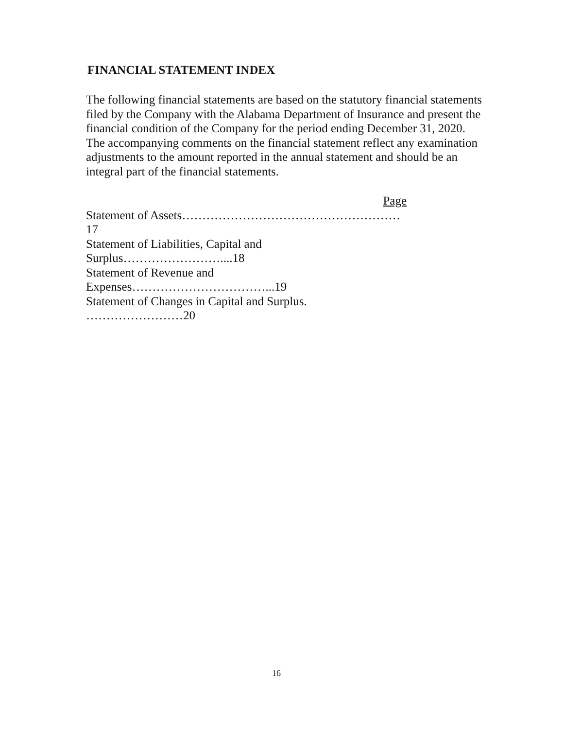FINANCIAL STATEMENT INDEX
The following financial statements are based on the statutory financial statements filed by the Company with the Alabama Department of Insurance and present the financial condition of the Company for the period ending December 31, 2020. The accompanying comments on the financial statement reflect any examination adjustments to the amount reported in the annual statement and should be an integral part of the financial statements.
Page
Statement of Assets……………………………………………… 17
Statement of Liabilities, Capital and Surplus……………………....18
Statement of Revenue and Expenses……………………………...19
Statement of Changes in Capital and Surplus. ……………………20
16